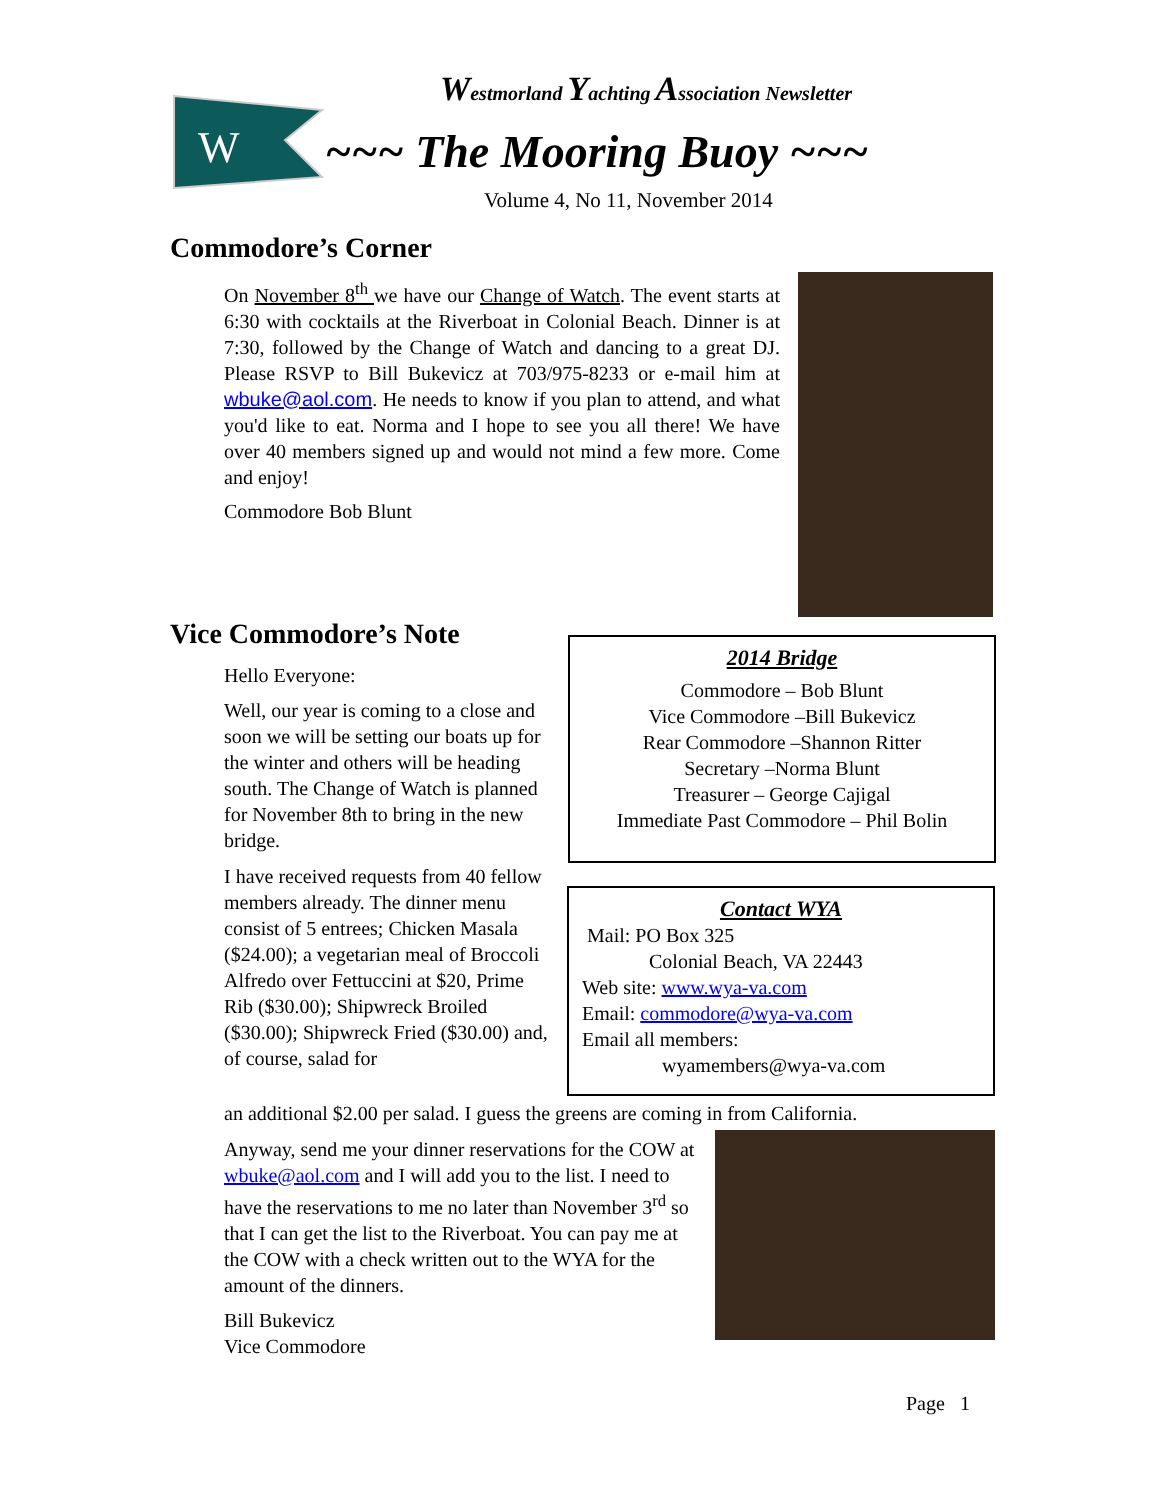W
Westmorland Yachting Association Newsletter
~~~ The Mooring Buoy ~~~
Volume 4, No 11, November 2014
Commodore’s Corner
On November 8<sup>th</sup> we have our Change of Watch. The event starts at 6:30 with cocktails at the Riverboat in Colonial Beach. Dinner is at 7:30, followed by the Change of Watch and dancing to a great DJ. Please RSVP to Bill Bukevicz at 703/975-8233 or e-mail him at wbuke@aol.com. He needs to know if you plan to attend, and what you'd like to eat. Norma and I hope to see you all there! We have over 40 members signed up and would not mind a few more. Come and enjoy!
Commodore Bob Blunt
Vice Commodore’s Note
Hello Everyone:
Well, our year is coming to a close and soon we will be setting our boats up for the winter and others will be heading south. The Change of Watch is planned for November 8th to bring in the new bridge.
I have received requests from 40 fellow members already. The dinner menu consist of 5 entrees; Chicken Masala ($24.00); a vegetarian meal of Broccoli Alfredo over Fettuccini at $20, Prime Rib ($30.00); Shipwreck Broiled ($30.00); Shipwreck Fried ($30.00) and, of course, salad for
2014 Bridge
Commodore – Bob Blunt
Vice Commodore –Bill Bukevicz
Rear Commodore –Shannon Ritter
Secretary –Norma Blunt
Treasurer – George Cajigal
Immediate Past Commodore – Phil Bolin
Contact WYA
Mail: PO Box 325
Colonial Beach, VA 22443
Web site: www.wya-va.com
Email: commodore@wya-va.com
Email all members:
wyamembers@wya-va.com
an additional $2.00 per salad. I guess the greens are coming in from California.
Anyway, send me your dinner reservations for the COW at wbuke@aol.com and I will add you to the list. I need to have the reservations to me no later than November 3<sup>rd</sup> so that I can get the list to the Riverboat. You can pay me at the COW with a check written out to the WYA for the amount of the dinners.
Bill Bukevicz
Vice Commodore
Page 1